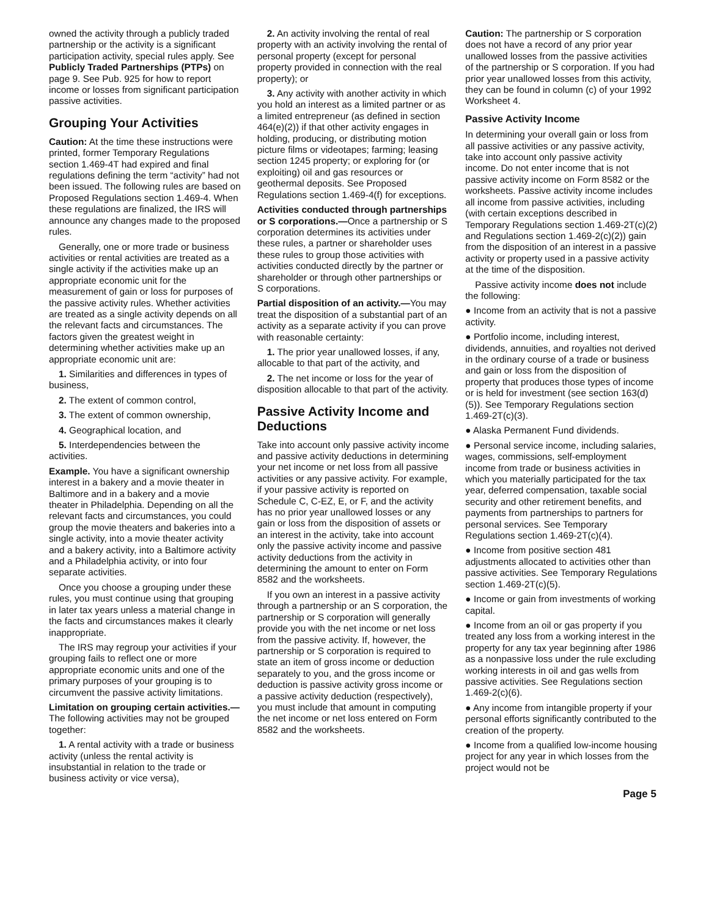owned the activity through a publicly traded partnership or the activity is a significant participation activity, special rules apply. See Publicly Traded Partnerships (PTPs) on page 9. See Pub. 925 for how to report income or losses from significant participation passive activities.
Grouping Your Activities
Caution: At the time these instructions were printed, former Temporary Regulations section 1.469-4T had expired and final regulations defining the term “activity” had not been issued. The following rules are based on Proposed Regulations section 1.469-4. When these regulations are finalized, the IRS will announce any changes made to the proposed rules.
Generally, one or more trade or business activities or rental activities are treated as a single activity if the activities make up an appropriate economic unit for the measurement of gain or loss for purposes of the passive activity rules. Whether activities are treated as a single activity depends on all the relevant facts and circumstances. The factors given the greatest weight in determining whether activities make up an appropriate economic unit are:
1. Similarities and differences in types of business,
2. The extent of common control,
3. The extent of common ownership,
4. Geographical location, and
5. Interdependencies between the activities.
Example. You have a significant ownership interest in a bakery and a movie theater in Baltimore and in a bakery and a movie theater in Philadelphia. Depending on all the relevant facts and circumstances, you could group the movie theaters and bakeries into a single activity, into a movie theater activity and a bakery activity, into a Baltimore activity and a Philadelphia activity, or into four separate activities.
Once you choose a grouping under these rules, you must continue using that grouping in later tax years unless a material change in the facts and circumstances makes it clearly inappropriate.
The IRS may regroup your activities if your grouping fails to reflect one or more appropriate economic units and one of the primary purposes of your grouping is to circumvent the passive activity limitations.
Limitation on grouping certain activities.—The following activities may not be grouped together:
1. A rental activity with a trade or business activity (unless the rental activity is insubstantial in relation to the trade or business activity or vice versa),
2. An activity involving the rental of real property with an activity involving the rental of personal property (except for personal property provided in connection with the real property); or
3. Any activity with another activity in which you hold an interest as a limited partner or as a limited entrepreneur (as defined in section 464(e)(2)) if that other activity engages in holding, producing, or distributing motion picture films or videotapes; farming; leasing section 1245 property; or exploring for (or exploiting) oil and gas resources or geothermal deposits. See Proposed Regulations section 1.469-4(f) for exceptions.
Activities conducted through partnerships or S corporations.—Once a partnership or S corporation determines its activities under these rules, a partner or shareholder uses these rules to group those activities with activities conducted directly by the partner or shareholder or through other partnerships or S corporations.
Partial disposition of an activity.—You may treat the disposition of a substantial part of an activity as a separate activity if you can prove with reasonable certainty:
1. The prior year unallowed losses, if any, allocable to that part of the activity, and
2. The net income or loss for the year of disposition allocable to that part of the activity.
Passive Activity Income and Deductions
Take into account only passive activity income and passive activity deductions in determining your net income or net loss from all passive activities or any passive activity. For example, if your passive activity is reported on Schedule C, C-EZ, E, or F, and the activity has no prior year unallowed losses or any gain or loss from the disposition of assets or an interest in the activity, take into account only the passive activity income and passive activity deductions from the activity in determining the amount to enter on Form 8582 and the worksheets.
If you own an interest in a passive activity through a partnership or an S corporation, the partnership or S corporation will generally provide you with the net income or net loss from the passive activity. If, however, the partnership or S corporation is required to state an item of gross income or deduction separately to you, and the gross income or deduction is passive activity gross income or a passive activity deduction (respectively), you must include that amount in computing the net income or net loss entered on Form 8582 and the worksheets.
Caution: The partnership or S corporation does not have a record of any prior year unallowed losses from the passive activities of the partnership or S corporation. If you had prior year unallowed losses from this activity, they can be found in column (c) of your 1992 Worksheet 4.
Passive Activity Income
In determining your overall gain or loss from all passive activities or any passive activity, take into account only passive activity income. Do not enter income that is not passive activity income on Form 8582 or the worksheets. Passive activity income includes all income from passive activities, including (with certain exceptions described in Temporary Regulations section 1.469-2T(c)(2) and Regulations section 1.469-2(c)(2)) gain from the disposition of an interest in a passive activity or property used in a passive activity at the time of the disposition.
Passive activity income does not include the following:
● Income from an activity that is not a passive activity.
● Portfolio income, including interest, dividends, annuities, and royalties not derived in the ordinary course of a trade or business and gain or loss from the disposition of property that produces those types of income or is held for investment (see section 163(d)(5)). See Temporary Regulations section 1.469-2T(c)(3).
● Alaska Permanent Fund dividends.
● Personal service income, including salaries, wages, commissions, self-employment income from trade or business activities in which you materially participated for the tax year, deferred compensation, taxable social security and other retirement benefits, and payments from partnerships to partners for personal services. See Temporary Regulations section 1.469-2T(c)(4).
● Income from positive section 481 adjustments allocated to activities other than passive activities. See Temporary Regulations section 1.469-2T(c)(5).
● Income or gain from investments of working capital.
● Income from an oil or gas property if you treated any loss from a working interest in the property for any tax year beginning after 1986 as a nonpassive loss under the rule excluding working interests in oil and gas wells from passive activities. See Regulations section 1.469-2(c)(6).
● Any income from intangible property if your personal efforts significantly contributed to the creation of the property.
● Income from a qualified low-income housing project for any year in which losses from the project would not be
Page 5